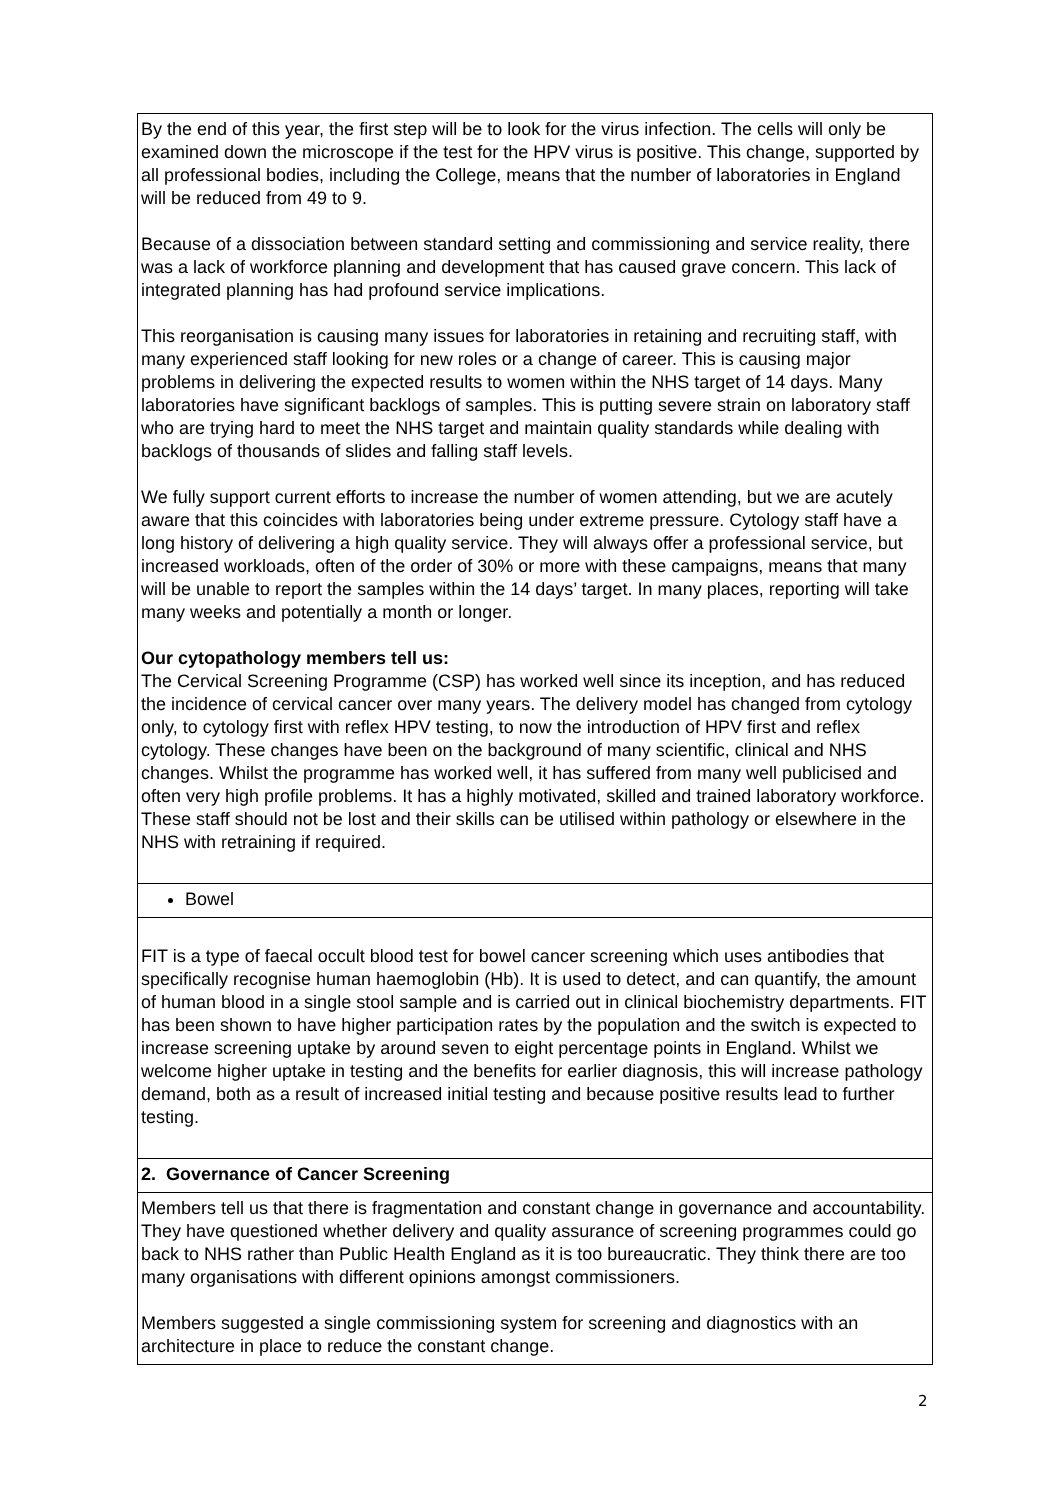| By the end of this year, the first step will be to look for the virus infection. The cells will only be examined down the microscope if the test for the HPV virus is positive. This change, supported by all professional bodies, including the College, means that the number of laboratories in England will be reduced from 49 to 9. Because of a dissociation between standard setting and commissioning and service reality, there was a lack of workforce planning and development that has caused grave concern. This lack of integrated planning has had profound service implications. This reorganisation is causing many issues for laboratories in retaining and recruiting staff, with many experienced staff looking for new roles or a change of career. This is causing major problems in delivering the expected results to women within the NHS target of 14 days. Many laboratories have significant backlogs of samples. This is putting severe strain on laboratory staff who are trying hard to meet the NHS target and maintain quality standards while dealing with backlogs of thousands of slides and falling staff levels. We fully support current efforts to increase the number of women attending, but we are acutely aware that this coincides with laboratories being under extreme pressure. Cytology staff have a long history of delivering a high quality service. They will always offer a professional service, but increased workloads, often of the order of 30% or more with these campaigns, means that many will be unable to report the samples within the 14 days’ target. In many places, reporting will take many weeks and potentially a month or longer. Our cytopathology members tell us: The Cervical Screening Programme (CSP) has worked well since its inception, and has reduced the incidence of cervical cancer over many years. The delivery model has changed from cytology only, to cytology first with reflex HPV testing, to now the introduction of HPV first and reflex cytology. These changes have been on the background of many scientific, clinical and NHS changes. Whilst the programme has worked well, it has suffered from many well publicised and often very high profile problems. It has a highly motivated, skilled and trained laboratory workforce. These staff should not be lost and their skills can be utilised within pathology or elsewhere in the NHS with retraining if required. |
| Bowel |
| FIT is a type of faecal occult blood test for bowel cancer screening which uses antibodies that specifically recognise human haemoglobin (Hb). It is used to detect, and can quantify, the amount of human blood in a single stool sample and is carried out in clinical biochemistry departments. FIT has been shown to have higher participation rates by the population and the switch is expected to increase screening uptake by around seven to eight percentage points in England. Whilst we welcome higher uptake in testing and the benefits for earlier diagnosis, this will increase pathology demand, both as a result of increased initial testing and because positive results lead to further testing. |
| 2. Governance of Cancer Screening |
| Members tell us that there is fragmentation and constant change in governance and accountability. They have questioned whether delivery and quality assurance of screening programmes could go back to NHS rather than Public Health England as it is too bureaucratic. They think there are too many organisations with different opinions amongst commissioners. Members suggested a single commissioning system for screening and diagnostics with an architecture in place to reduce the constant change. |
2